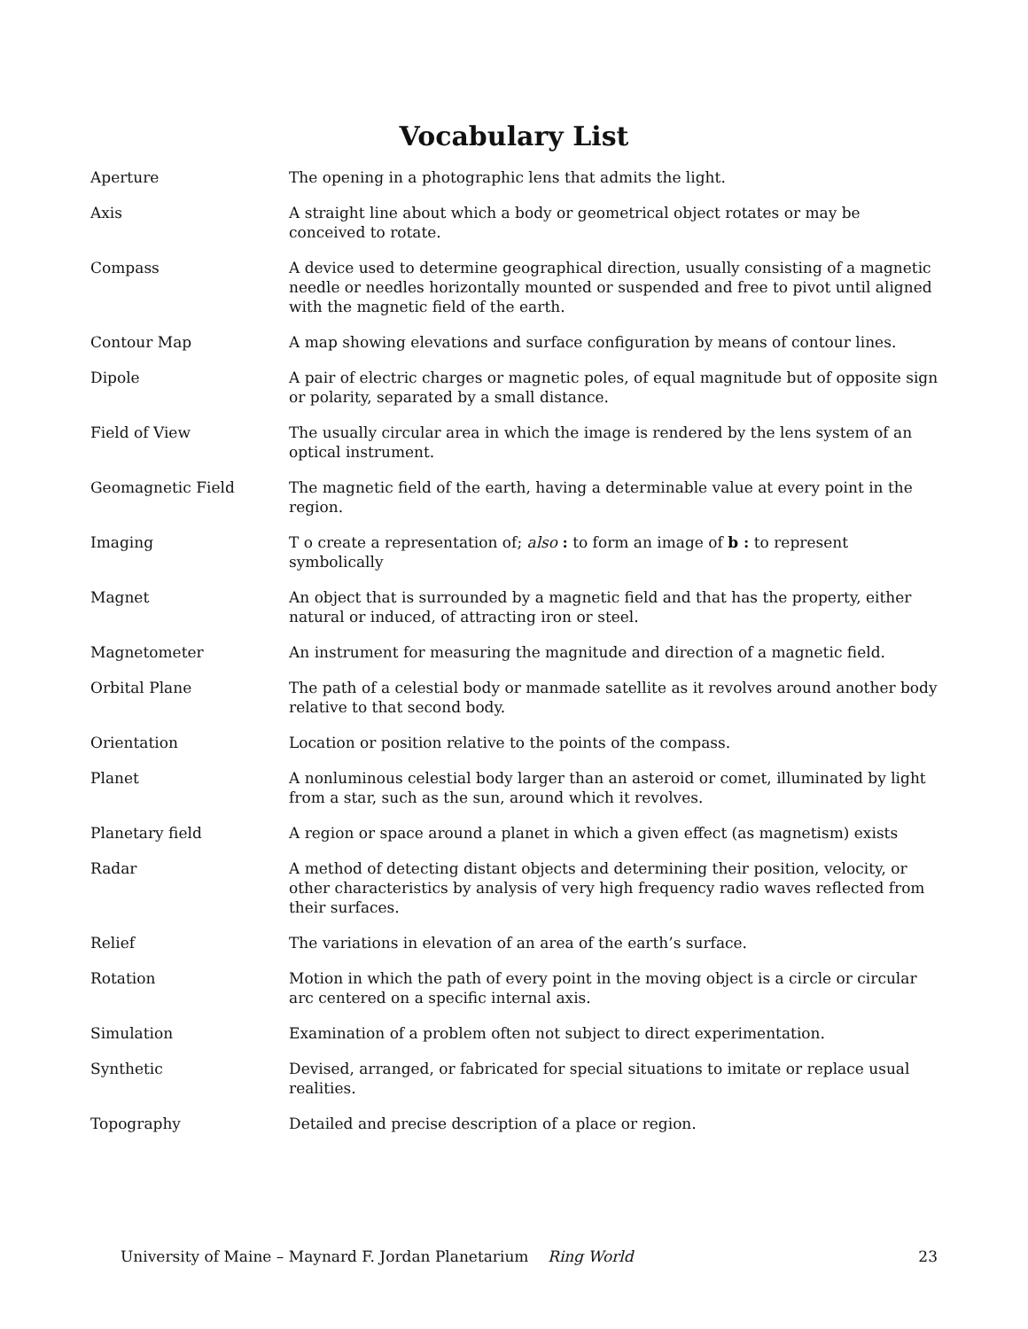Vocabulary List
| Aperture | The opening in a photographic lens that admits the light. |
| Axis | A straight line about which a body or geometrical object rotates or may be conceived to rotate. |
| Compass | A device used to determine geographical direction, usually consisting of a magnetic needle or needles horizontally mounted or suspended and free to pivot until aligned with the magnetic field of the earth. |
| Contour Map | A map showing elevations and surface configuration by means of contour lines. |
| Dipole | A pair of electric charges or magnetic poles, of equal magnitude but of opposite sign or polarity, separated by a small distance. |
| Field of View | The usually circular area in which the image is rendered by the lens system of an optical instrument. |
| Geomagnetic Field | The magnetic field of the earth, having a determinable value at every point in the region. |
| Imaging | T o create a representation of; also : to form an image of b : to represent symbolically |
| Magnet | An object that is surrounded by a magnetic field and that has the property, either natural or induced, of attracting iron or steel. |
| Magnetometer | An instrument for measuring the magnitude and direction of a magnetic field. |
| Orbital Plane | The path of a celestial body or manmade satellite as it revolves around another body relative to that second body. |
| Orientation | Location or position relative to the points of the compass. |
| Planet | A nonluminous celestial body larger than an asteroid or comet, illuminated by light from a star, such as the sun, around which it revolves. |
| Planetary field | A region or space around a planet in which a given effect (as magnetism) exists |
| Radar | A method of detecting distant objects and determining their position, velocity, or other characteristics by analysis of very high frequency radio waves reflected from their surfaces. |
| Relief | The variations in elevation of an area of the earth’s surface. |
| Rotation | Motion in which the path of every point in the moving object is a circle or circular arc centered on a specific internal axis. |
| Simulation | Examination of a problem often not subject to direct experimentation. |
| Synthetic | Devised, arranged, or fabricated for special situations to imitate or replace usual realities. |
| Topography | Detailed and precise description of a place or region. |
University of Maine – Maynard F. Jordan Planetarium Ring World 23